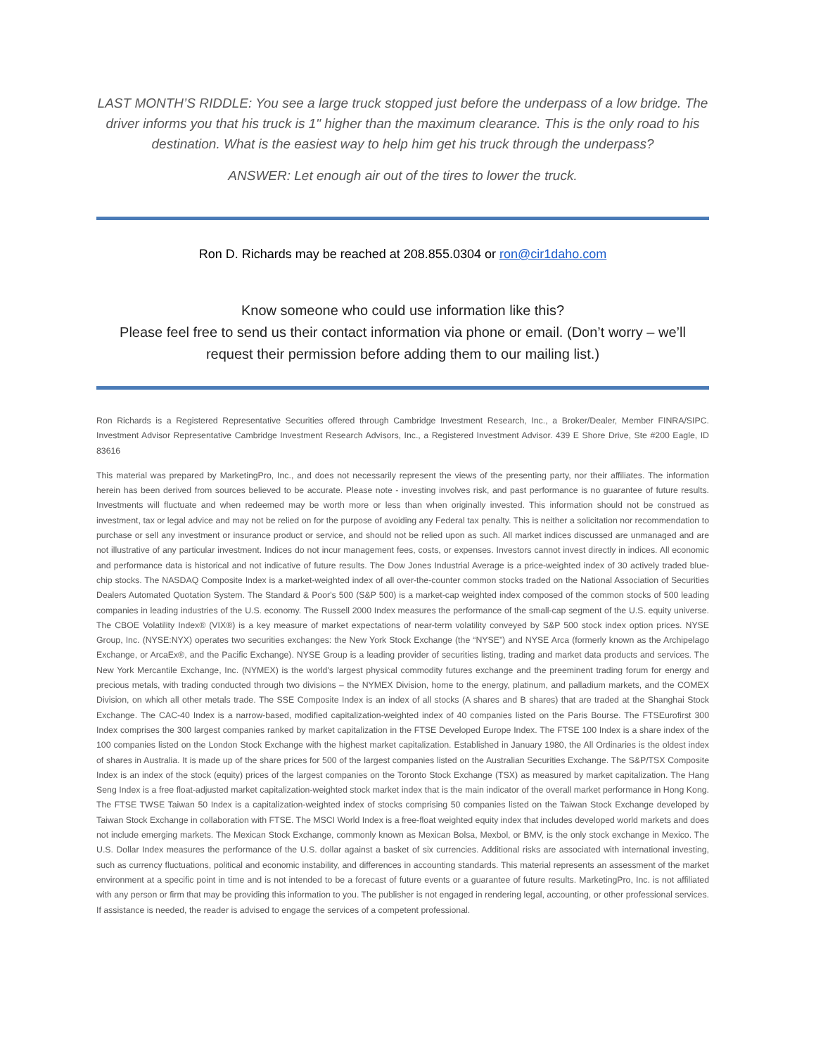LAST MONTH’S RIDDLE: You see a large truck stopped just before the underpass of a low bridge. The driver informs you that his truck is 1" higher than the maximum clearance. This is the only road to his destination. What is the easiest way to help him get his truck through the underpass?
ANSWER: Let enough air out of the tires to lower the truck.
Ron D. Richards may be reached at 208.855.0304 or ron@cir1daho.com
Know someone who could use information like this?
Please feel free to send us their contact information via phone or email. (Don’t worry – we’ll request their permission before adding them to our mailing list.)
Ron Richards is a Registered Representative Securities offered through Cambridge Investment Research, Inc., a Broker/Dealer, Member FINRA/SIPC. Investment Advisor Representative Cambridge Investment Research Advisors, Inc., a Registered Investment Advisor. 439 E Shore Drive, Ste #200 Eagle, ID 83616
This material was prepared by MarketingPro, Inc., and does not necessarily represent the views of the presenting party, nor their affiliates. The information herein has been derived from sources believed to be accurate. Please note - investing involves risk, and past performance is no guarantee of future results. Investments will fluctuate and when redeemed may be worth more or less than when originally invested. This information should not be construed as investment, tax or legal advice and may not be relied on for the purpose of avoiding any Federal tax penalty. This is neither a solicitation nor recommendation to purchase or sell any investment or insurance product or service, and should not be relied upon as such. All market indices discussed are unmanaged and are not illustrative of any particular investment. Indices do not incur management fees, costs, or expenses. Investors cannot invest directly in indices. All economic and performance data is historical and not indicative of future results. The Dow Jones Industrial Average is a price-weighted index of 30 actively traded blue-chip stocks. The NASDAQ Composite Index is a market-weighted index of all over-the-counter common stocks traded on the National Association of Securities Dealers Automated Quotation System. The Standard & Poor's 500 (S&P 500) is a market-cap weighted index composed of the common stocks of 500 leading companies in leading industries of the U.S. economy. The Russell 2000 Index measures the performance of the small-cap segment of the U.S. equity universe. The CBOE Volatility Index® (VIX®) is a key measure of market expectations of near-term volatility conveyed by S&P 500 stock index option prices. NYSE Group, Inc. (NYSE:NYX) operates two securities exchanges: the New York Stock Exchange (the “NYSE”) and NYSE Arca (formerly known as the Archipelago Exchange, or ArcaEx®, and the Pacific Exchange). NYSE Group is a leading provider of securities listing, trading and market data products and services. The New York Mercantile Exchange, Inc. (NYMEX) is the world's largest physical commodity futures exchange and the preeminent trading forum for energy and precious metals, with trading conducted through two divisions – the NYMEX Division, home to the energy, platinum, and palladium markets, and the COMEX Division, on which all other metals trade. The SSE Composite Index is an index of all stocks (A shares and B shares) that are traded at the Shanghai Stock Exchange. The CAC-40 Index is a narrow-based, modified capitalization-weighted index of 40 companies listed on the Paris Bourse. The FTSEurofirst 300 Index comprises the 300 largest companies ranked by market capitalization in the FTSE Developed Europe Index. The FTSE 100 Index is a share index of the 100 companies listed on the London Stock Exchange with the highest market capitalization. Established in January 1980, the All Ordinaries is the oldest index of shares in Australia. It is made up of the share prices for 500 of the largest companies listed on the Australian Securities Exchange. The S&P/TSX Composite Index is an index of the stock (equity) prices of the largest companies on the Toronto Stock Exchange (TSX) as measured by market capitalization. The Hang Seng Index is a free float-adjusted market capitalization-weighted stock market index that is the main indicator of the overall market performance in Hong Kong. The FTSE TWSE Taiwan 50 Index is a capitalization-weighted index of stocks comprising 50 companies listed on the Taiwan Stock Exchange developed by Taiwan Stock Exchange in collaboration with FTSE. The MSCI World Index is a free-float weighted equity index that includes developed world markets and does not include emerging markets. The Mexican Stock Exchange, commonly known as Mexican Bolsa, Mexbol, or BMV, is the only stock exchange in Mexico. The U.S. Dollar Index measures the performance of the U.S. dollar against a basket of six currencies. Additional risks are associated with international investing, such as currency fluctuations, political and economic instability, and differences in accounting standards. This material represents an assessment of the market environment at a specific point in time and is not intended to be a forecast of future events or a guarantee of future results. MarketingPro, Inc. is not affiliated with any person or firm that may be providing this information to you. The publisher is not engaged in rendering legal, accounting, or other professional services. If assistance is needed, the reader is advised to engage the services of a competent professional.